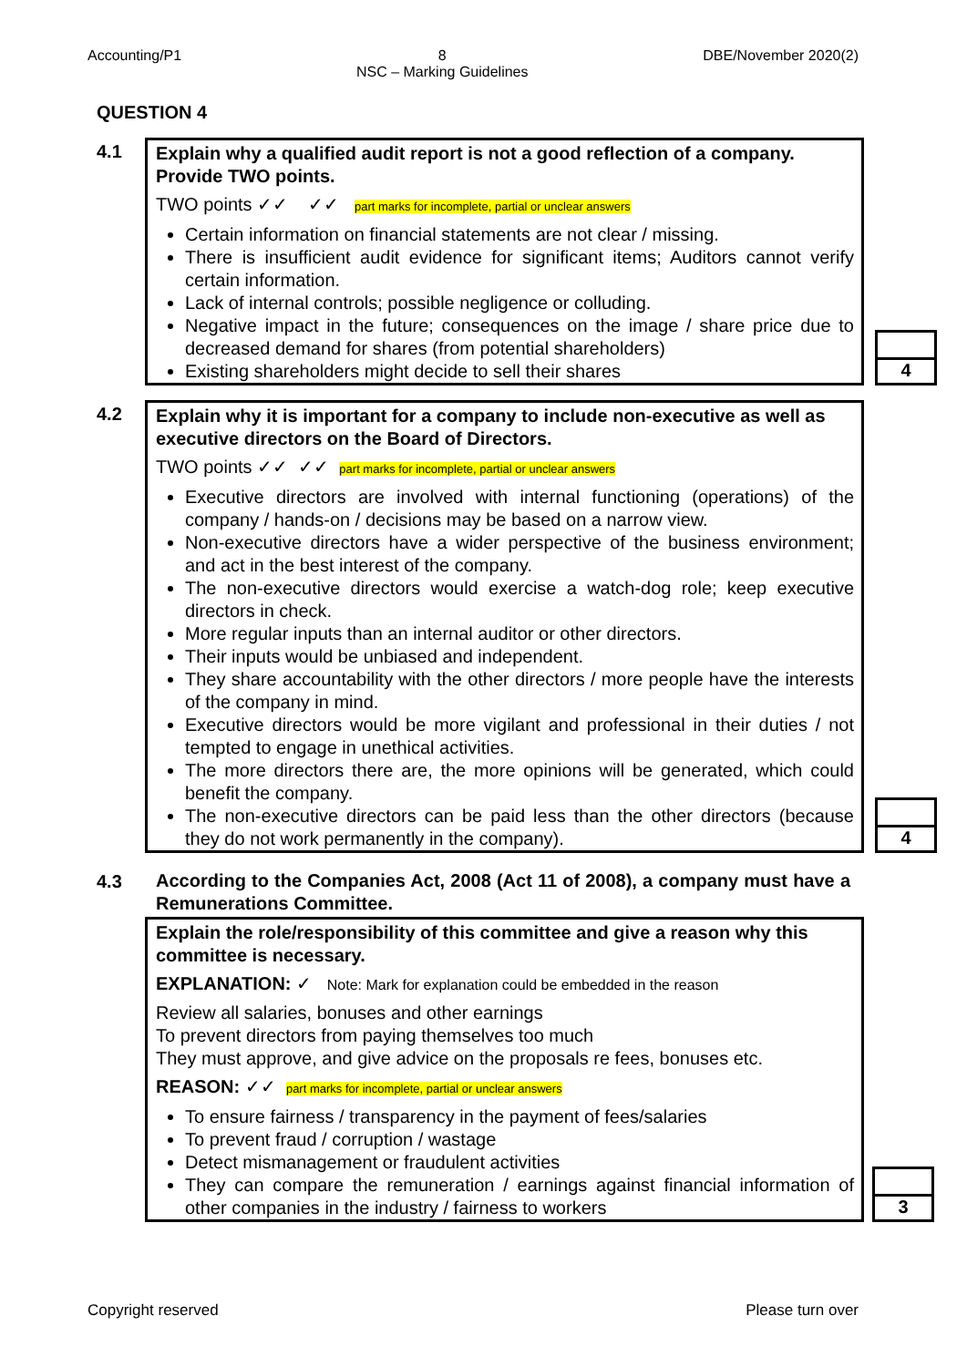Accounting/P1 8
NSC – Marking Guidelines DBE/November 2020(2)
QUESTION 4
4.1
Explain why a qualified audit report is not a good reflection of a company. Provide TWO points.
TWO points ✓✓ ✓✓ part marks for incomplete, partial or unclear answers
Certain information on financial statements are not clear / missing.
There is insufficient audit evidence for significant items; Auditors cannot verify certain information.
Lack of internal controls; possible negligence or colluding.
Negative impact in the future; consequences on the image / share price due to decreased demand for shares (from potential shareholders)
Existing shareholders might decide to sell their shares
4
4.2
Explain why it is important for a company to include non-executive as well as executive directors on the Board of Directors.
TWO points ✓✓ ✓✓ part marks for incomplete, partial or unclear answers
Executive directors are involved with internal functioning (operations) of the company / hands-on / decisions may be based on a narrow view.
Non-executive directors have a wider perspective of the business environment; and act in the best interest of the company.
The non-executive directors would exercise a watch-dog role; keep executive directors in check.
More regular inputs than an internal auditor or other directors.
Their inputs would be unbiased and independent.
They share accountability with the other directors / more people have the interests of the company in mind.
Executive directors would be more vigilant and professional in their duties / not tempted to engage in unethical activities.
The more directors there are, the more opinions will be generated, which could benefit the company.
The non-executive directors can be paid less than the other directors (because they do not work permanently in the company).
4
4.3
According to the Companies Act, 2008 (Act 11 of 2008), a company must have a Remunerations Committee.
Explain the role/responsibility of this committee and give a reason why this committee is necessary.
EXPLANATION: ✓ Note: Mark for explanation could be embedded in the reason
Review all salaries, bonuses and other earnings
To prevent directors from paying themselves too much
They must approve, and give advice on the proposals re fees, bonuses etc.
REASON: ✓✓ part marks for incomplete, partial or unclear answers
To ensure fairness / transparency in the payment of fees/salaries
To prevent fraud / corruption / wastage
Detect mismanagement or fraudulent activities
They can compare the remuneration / earnings against financial information of other companies in the industry / fairness to workers
3
Copyright reserved Please turn over